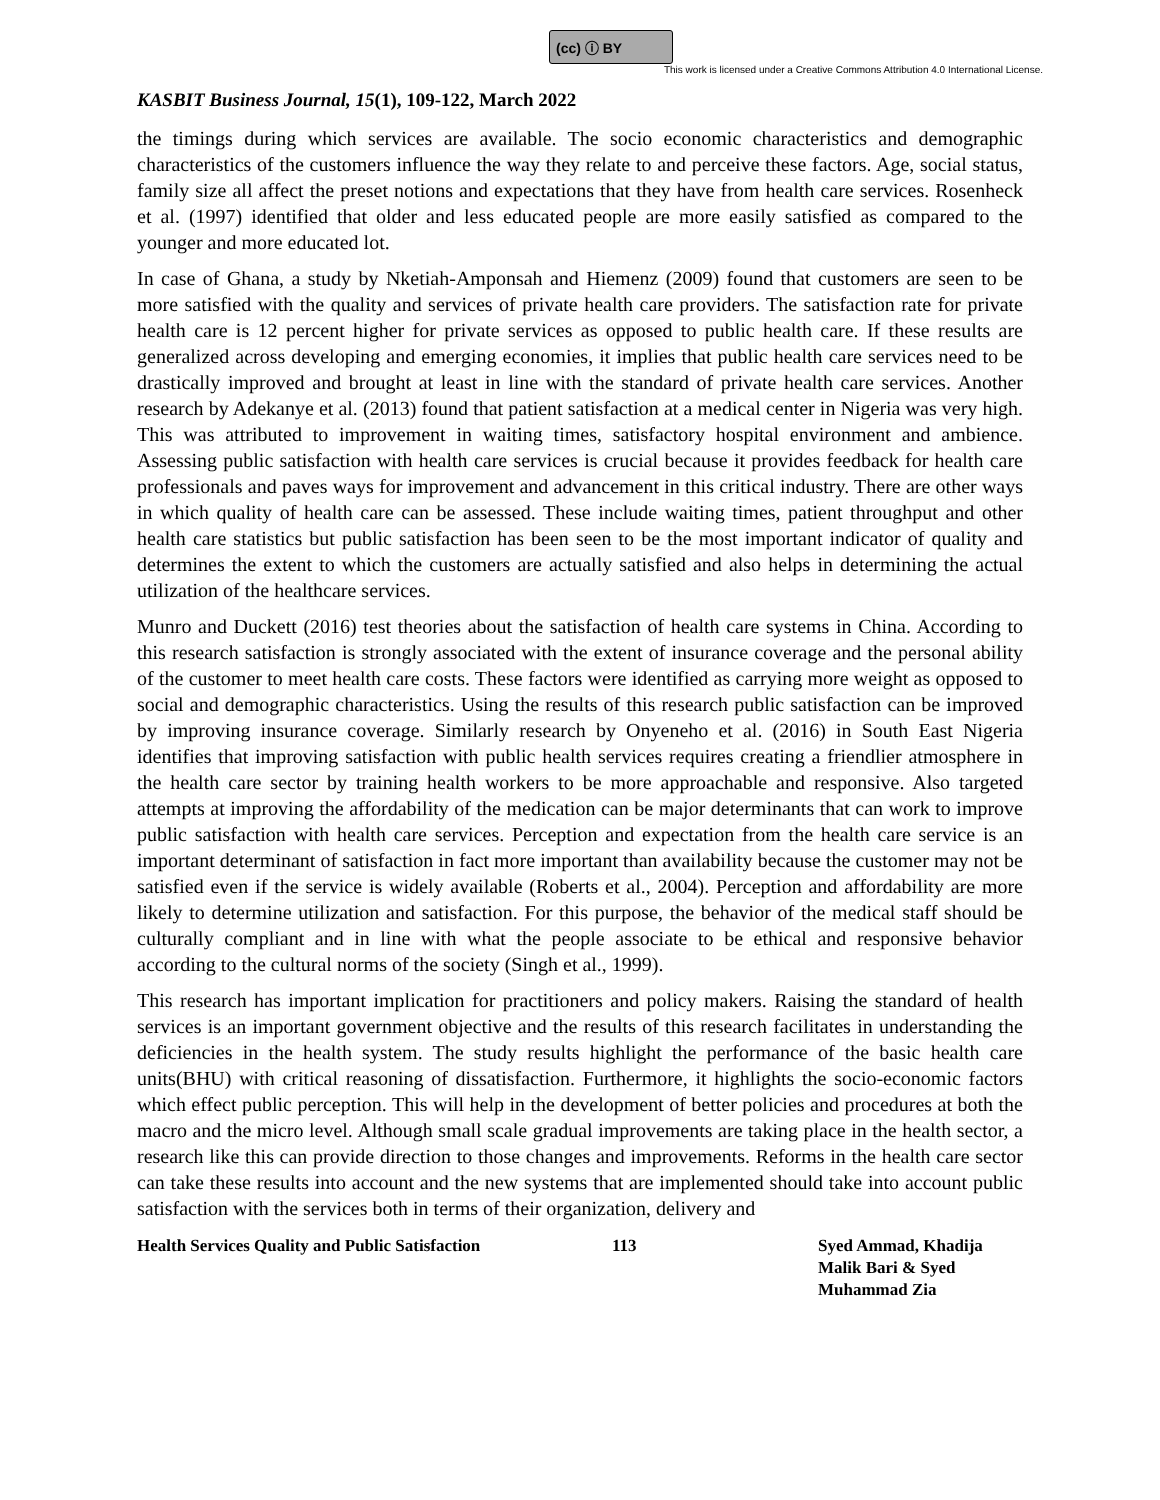(cc) ⓘ BY
This work is licensed under a Creative Commons Attribution 4.0 International License.
KASBIT Business Journal, 15(1), 109-122, March 2022
the timings during which services are available. The socio economic characteristics and demographic characteristics of the customers influence the way they relate to and perceive these factors. Age, social status, family size all affect the preset notions and expectations that they have from health care services. Rosenheck et al. (1997) identified that older and less educated people are more easily satisfied as compared to the younger and more educated lot.
In case of Ghana, a study by Nketiah-Amponsah and Hiemenz (2009) found that customers are seen to be more satisfied with the quality and services of private health care providers. The satisfaction rate for private health care is 12 percent higher for private services as opposed to public health care. If these results are generalized across developing and emerging economies, it implies that public health care services need to be drastically improved and brought at least in line with the standard of private health care services. Another research by Adekanye et al. (2013) found that patient satisfaction at a medical center in Nigeria was very high. This was attributed to improvement in waiting times, satisfactory hospital environment and ambience. Assessing public satisfaction with health care services is crucial because it provides feedback for health care professionals and paves ways for improvement and advancement in this critical industry. There are other ways in which quality of health care can be assessed. These include waiting times, patient throughput and other health care statistics but public satisfaction has been seen to be the most important indicator of quality and determines the extent to which the customers are actually satisfied and also helps in determining the actual utilization of the healthcare services.
Munro and Duckett (2016) test theories about the satisfaction of health care systems in China. According to this research satisfaction is strongly associated with the extent of insurance coverage and the personal ability of the customer to meet health care costs. These factors were identified as carrying more weight as opposed to social and demographic characteristics. Using the results of this research public satisfaction can be improved by improving insurance coverage. Similarly research by Onyeneho et al. (2016) in South East Nigeria identifies that improving satisfaction with public health services requires creating a friendlier atmosphere in the health care sector by training health workers to be more approachable and responsive. Also targeted attempts at improving the affordability of the medication can be major determinants that can work to improve public satisfaction with health care services. Perception and expectation from the health care service is an important determinant of satisfaction in fact more important than availability because the customer may not be satisfied even if the service is widely available (Roberts et al., 2004). Perception and affordability are more likely to determine utilization and satisfaction. For this purpose, the behavior of the medical staff should be culturally compliant and in line with what the people associate to be ethical and responsive behavior according to the cultural norms of the society (Singh et al., 1999).
This research has important implication for practitioners and policy makers. Raising the standard of health services is an important government objective and the results of this research facilitates in understanding the deficiencies in the health system. The study results highlight the performance of the basic health care units(BHU) with critical reasoning of dissatisfaction. Furthermore, it highlights the socio-economic factors which effect public perception. This will help in the development of better policies and procedures at both the macro and the micro level. Although small scale gradual improvements are taking place in the health sector, a research like this can provide direction to those changes and improvements. Reforms in the health care sector can take these results into account and the new systems that are implemented should take into account public satisfaction with the services both in terms of their organization, delivery and
Health Services Quality and Public Satisfaction
113 Syed Ammad, Khadija
Malik Bari & Syed
Muhammad Zia